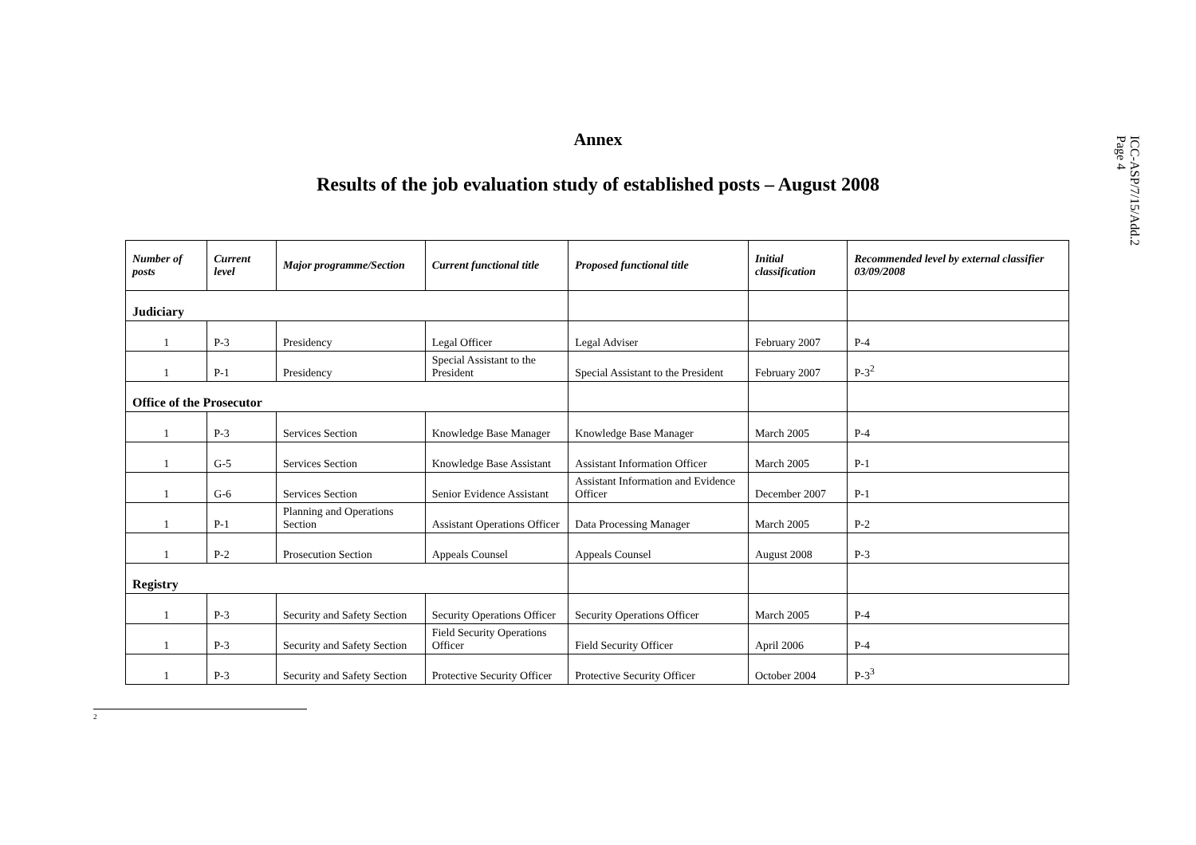ICC-ASP/7/15/Add.2
Page 4
Annex
Results of the job evaluation study of established posts – August 2008
| Number of posts | Current level | Major programme/Section | Current functional title | Proposed functional title | Initial classification | Recommended level by external classifier 03/09/2008 |
| --- | --- | --- | --- | --- | --- | --- |
| Judiciary | | | | | | |
| 1 | P-3 | Presidency | Legal Officer | Legal Adviser | February 2007 | P-4 |
| 1 | P-1 | Presidency | Special Assistant to the President | Special Assistant to the President | February 2007 | P-3<sup>2</sup> |
| Office of the Prosecutor | | | | | | |
| 1 | P-3 | Services Section | Knowledge Base Manager | Knowledge Base Manager | March 2005 | P-4 |
| 1 | G-5 | Services Section | Knowledge Base Assistant | Assistant Information Officer | March 2005 | P-1 |
| 1 | G-6 | Services Section | Senior Evidence Assistant | Assistant Information and Evidence Officer | December 2007 | P-1 |
| 1 | P-1 | Planning and Operations Section | Assistant Operations Officer | Data Processing Manager | March 2005 | P-2 |
| 1 | P-2 | Prosecution Section | Appeals Counsel | Appeals Counsel | August 2008 | P-3 |
| Registry | | | | | | |
| 1 | P-3 | Security and Safety Section | Security Operations Officer | Security Operations Officer | March 2005 | P-4 |
| 1 | P-3 | Security and Safety Section | Field Security Operations Officer | Field Security Officer | April 2006 | P-4 |
| 1 | P-3 | Security and Safety Section | Protective Security Officer | Protective Security Officer | October 2004 | P-3<sup>3</sup> |
<sup>2</sup>